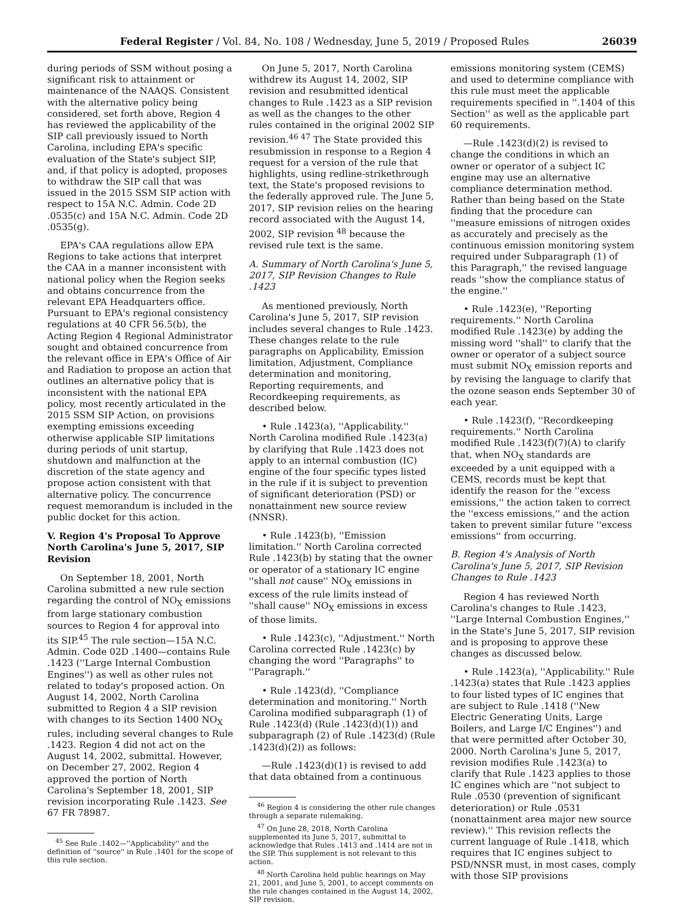Federal Register / Vol. 84, No. 108 / Wednesday, June 5, 2019 / Proposed Rules 26039
during periods of SSM without posing a significant risk to attainment or maintenance of the NAAQS. Consistent with the alternative policy being considered, set forth above, Region 4 has reviewed the applicability of the SIP call previously issued to North Carolina, including EPA's specific evaluation of the State's subject SIP, and, if that policy is adopted, proposes to withdraw the SIP call that was issued in the 2015 SSM SIP action with respect to 15A N.C. Admin. Code 2D .0535(c) and 15A N.C. Admin. Code 2D .0535(g).
EPA's CAA regulations allow EPA Regions to take actions that interpret the CAA in a manner inconsistent with national policy when the Region seeks and obtains concurrence from the relevant EPA Headquarters office. Pursuant to EPA's regional consistency regulations at 40 CFR 56.5(b), the Acting Region 4 Regional Administrator sought and obtained concurrence from the relevant office in EPA's Office of Air and Radiation to propose an action that outlines an alternative policy that is inconsistent with the national EPA policy, most recently articulated in the 2015 SSM SIP Action, on provisions exempting emissions exceeding otherwise applicable SIP limitations during periods of unit startup, shutdown and malfunction at the discretion of the state agency and propose action consistent with that alternative policy. The concurrence request memorandum is included in the public docket for this action.
V. Region 4's Proposal To Approve North Carolina's June 5, 2017, SIP Revision
On September 18, 2001, North Carolina submitted a new rule section regarding the control of NO<sub>X</sub> emissions from large stationary combustion sources to Region 4 for approval into its SIP.<sup>45</sup> The rule section—15A N.C. Admin. Code 02D .1400—contains Rule .1423 (''Large Internal Combustion Engines'') as well as other rules not related to today's proposed action. On August 14, 2002, North Carolina submitted to Region 4 a SIP revision with changes to its Section 1400 NO<sub>X</sub> rules, including several changes to Rule .1423. Region 4 did not act on the August 14, 2002, submittal. However, on December 27, 2002, Region 4 approved the portion of North Carolina's September 18, 2001, SIP revision incorporating Rule .1423. See 67 FR 78987.
<sup>45</sup> See Rule .1402—''Applicability'' and the definition of ''source'' in Rule .1401 for the scope of this rule section.
On June 5, 2017, North Carolina withdrew its August 14, 2002, SIP revision and resubmitted identical changes to Rule .1423 as a SIP revision as well as the changes to the other rules contained in the original 2002 SIP revision.<sup>46 47</sup> The State provided this resubmission in response to a Region 4 request for a version of the rule that highlights, using redline-strikethrough text, the State's proposed revisions to the federally approved rule. The June 5, 2017, SIP revision relies on the hearing record associated with the August 14, 2002, SIP revision <sup>48</sup> because the revised rule text is the same.
A. Summary of North Carolina's June 5, 2017, SIP Revision Changes to Rule .1423
As mentioned previously, North Carolina's June 5, 2017, SIP revision includes several changes to Rule .1423. These changes relate to the rule paragraphs on Applicability, Emission limitation, Adjustment, Compliance determination and monitoring, Reporting requirements, and Recordkeeping requirements, as described below.
• Rule .1423(a), ''Applicability.'' North Carolina modified Rule .1423(a) by clarifying that Rule .1423 does not apply to an internal combustion (IC) engine of the four specific types listed in the rule if it is subject to prevention of significant deterioration (PSD) or nonattainment new source review (NNSR).
• Rule .1423(b), ''Emission limitation.'' North Carolina corrected Rule .1423(b) by stating that the owner or operator of a stationary IC engine ''shall not cause'' NO<sub>X</sub> emissions in excess of the rule limits instead of ''shall cause'' NO<sub>X</sub> emissions in excess of those limits.
• Rule .1423(c), ''Adjustment.'' North Carolina corrected Rule .1423(c) by changing the word ''Paragraphs'' to ''Paragraph.''
• Rule .1423(d), ''Compliance determination and monitoring.'' North Carolina modified subparagraph (1) of Rule .1423(d) (Rule .1423(d)(1)) and subparagraph (2) of Rule .1423(d) (Rule .1423(d)(2)) as follows:
—Rule .1423(d)(1) is revised to add that data obtained from a continuous
<sup>46</sup> Region 4 is considering the other rule changes through a separate rulemaking.
<sup>47</sup> On June 28, 2018, North Carolina supplemented its June 5, 2017, submittal to acknowledge that Rules .1413 and .1414 are not in the SIP. This supplement is not relevant to this action.
<sup>48</sup> North Carolina held public hearings on May 21, 2001, and June 5, 2001, to accept comments on the rule changes contained in the August 14, 2002, SIP revision.
emissions monitoring system (CEMS) and used to determine compliance with this rule must meet the applicable requirements specified in ''.1404 of this Section'' as well as the applicable part 60 requirements.
—Rule .1423(d)(2) is revised to change the conditions in which an owner or operator of a subject IC engine may use an alternative compliance determination method. Rather than being based on the State finding that the procedure can ''measure emissions of nitrogen oxides as accurately and precisely as the continuous emission monitoring system required under Subparagraph (1) of this Paragraph,'' the revised language reads ''show the compliance status of the engine.''
• Rule .1423(e), ''Reporting requirements.'' North Carolina modified Rule .1423(e) by adding the missing word ''shall'' to clarify that the owner or operator of a subject source must submit NO<sub>X</sub> emission reports and by revising the language to clarify that the ozone season ends September 30 of each year.
• Rule .1423(f), ''Recordkeeping requirements.'' North Carolina modified Rule .1423(f)(7)(A) to clarify that, when NO<sub>X</sub> standards are exceeded by a unit equipped with a CEMS, records must be kept that identify the reason for the ''excess emissions,'' the action taken to correct the ''excess emissions,'' and the action taken to prevent similar future ''excess emissions'' from occurring.
B. Region 4's Analysis of North Carolina's June 5, 2017, SIP Revision Changes to Rule .1423
Region 4 has reviewed North Carolina's changes to Rule .1423, ''Large Internal Combustion Engines,'' in the State's June 5, 2017, SIP revision and is proposing to approve these changes as discussed below.
• Rule .1423(a), ''Applicability.'' Rule .1423(a) states that Rule .1423 applies to four listed types of IC engines that are subject to Rule .1418 (''New Electric Generating Units, Large Boilers, and Large I/C Engines'') and that were permitted after October 30, 2000. North Carolina's June 5, 2017, revision modifies Rule .1423(a) to clarify that Rule .1423 applies to those IC engines which are ''not subject to Rule .0530 (prevention of significant deterioration) or Rule .0531 (nonattainment area major new source review).'' This revision reflects the current language of Rule .1418, which requires that IC engines subject to PSD/NNSR must, in most cases, comply with those SIP provisions